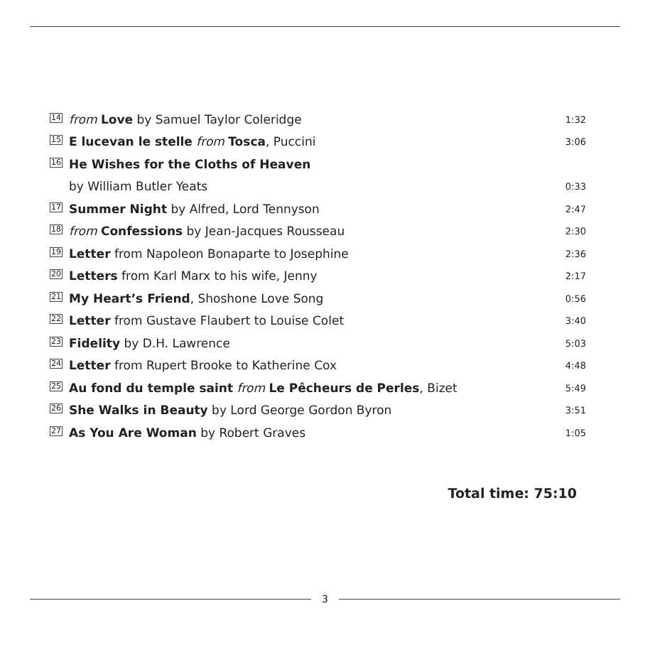| 14 | from Love by Samuel Taylor Coleridge | 1:32 |
| 15 | E lucevan le stelle from Tosca , Puccini | 3:06 |
| 16 | He Wishes for the Cloths of Heaven | |
| | by William Butler Yeats | 0:33 |
| 17 | Summer Night by Alfred, Lord Tennyson | 2:47 |
| 18 | from Confessions by Jean-Jacques Rousseau | 2:30 |
| 19 | Letter from Napoleon Bonaparte to Josephine | 2:36 |
| 20 | Letters from Karl Marx to his wife, Jenny | 2:17 |
| 21 | My Heart’s Friend , Shoshone Love Song | 0:56 |
| 22 | Letter from Gustave Flaubert to Louise Colet | 3:40 |
| 23 | Fidelity by D.H. Lawrence | 5:03 |
| 24 | Letter from Rupert Brooke to Katherine Cox | 4:48 |
| 25 | Au fond du temple saint from Le Pêcheurs de Perles , Bizet | 5:49 |
| 26 | She Walks in Beauty by Lord George Gordon Byron | 3:51 |
| 27 | As You Are Woman by Robert Graves | 1:05 |
Total time: 75:10
3